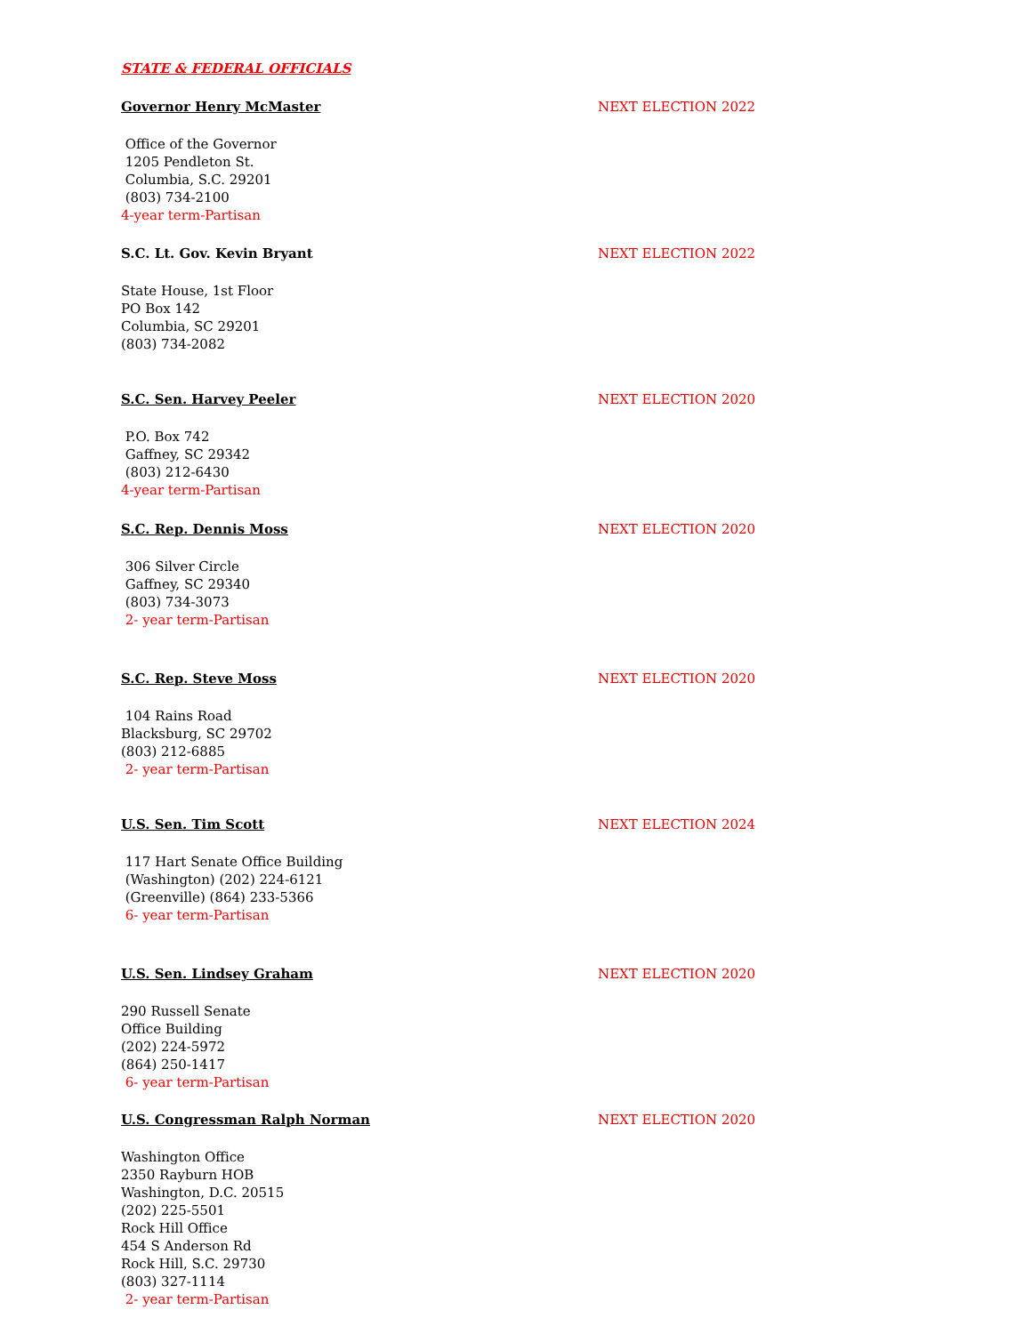STATE & FEDERAL OFFICIALS
Governor Henry McMaster NEXT ELECTION 2022
Office of the Governor
1205 Pendleton St.
Columbia, S.C. 29201
(803) 734-2100
4-year term-Partisan
S.C. Lt. Gov. Kevin Bryant NEXT ELECTION 2022
State House, 1st Floor
PO Box 142
Columbia, SC 29201
(803) 734-2082
S.C. Sen. Harvey Peeler NEXT ELECTION 2020
P.O. Box 742
Gaffney, SC 29342
(803) 212-6430
4-year term-Partisan
S.C. Rep. Dennis Moss NEXT ELECTION 2020
306 Silver Circle
Gaffney, SC 29340
(803) 734-3073
2- year term-Partisan
S.C. Rep. Steve Moss NEXT ELECTION 2020
104 Rains Road
Blacksburg, SC 29702
(803) 212-6885
2- year term-Partisan
U.S. Sen. Tim Scott NEXT ELECTION 2024
117 Hart Senate Office Building
(Washington) (202) 224-6121
(Greenville) (864) 233-5366
6- year term-Partisan
U.S. Sen. Lindsey Graham NEXT ELECTION 2020
290 Russell Senate
Office Building
(202) 224-5972
(864) 250-1417
6- year term-Partisan
U.S. Congressman Ralph Norman NEXT ELECTION 2020
Washington Office
2350 Rayburn HOB
Washington, D.C. 20515
(202) 225-5501
Rock Hill Office
454 S Anderson Rd
Rock Hill, S.C. 29730
(803) 327-1114
2- year term-Partisan